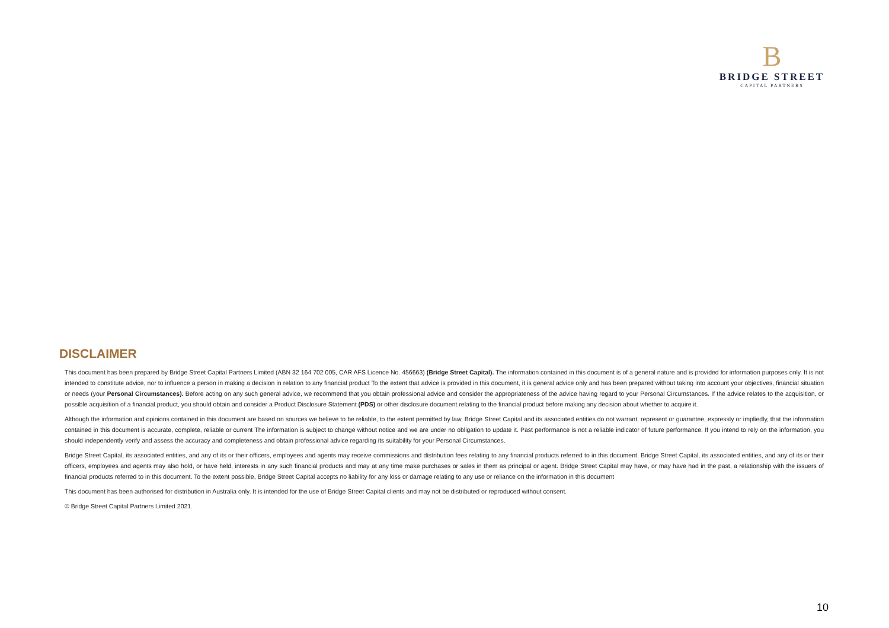B
BRIDGE STREET
CAPITAL PARTNERS
DISCLAIMER
This document has been prepared by Bridge Street Capital Partners Limited (ABN 32 164 702 005, CAR AFS Licence No. 456663) (Bridge Street Capital). The information contained in this document is of a general nature and is provided for information purposes only. It is not intended to constitute advice, nor to influence a person in making a decision in relation to any financial product To the extent that advice is provided in this document, it is general advice only and has been prepared without taking into account your objectives, financial situation or needs (your Personal Circumstances). Before acting on any such general advice, we recommend that you obtain professional advice and consider the appropriateness of the advice having regard to your Personal Circumstances. If the advice relates to the acquisition, or possible acquisition of a financial product, you should obtain and consider a Product Disclosure Statement (PDS) or other disclosure document relating to the financial product before making any decision about whether to acquire it.
Although the information and opinions contained in this document are based on sources we believe to be reliable, to the extent permitted by law, Bridge Street Capital and its associated entities do not warrant, represent or guarantee, expressly or impliedly, that the information contained in this document is accurate, complete, reliable or current The information is subject to change without notice and we are under no obligation to update it. Past performance is not a reliable indicator of future performance. If you intend to rely on the information, you should independently verify and assess the accuracy and completeness and obtain professional advice regarding its suitability for your Personal Circumstances.
Bridge Street Capital, its associated entities, and any of its or their officers, employees and agents may receive commissions and distribution fees relating to any financial products referred to in this document. Bridge Street Capital, its associated entities, and any of its or their officers, employees and agents may also hold, or have held, interests in any such financial products and may at any time make purchases or sales in them as principal or agent. Bridge Street Capital may have, or may have had in the past, a relationship with the issuers of financial products referred to in this document. To the extent possible, Bridge Street Capital accepts no liability for any loss or damage relating to any use or reliance on the information in this document
This document has been authorised for distribution in Australia only. It is intended for the use of Bridge Street Capital clients and may not be distributed or reproduced without consent.
© Bridge Street Capital Partners Limited 2021.
10